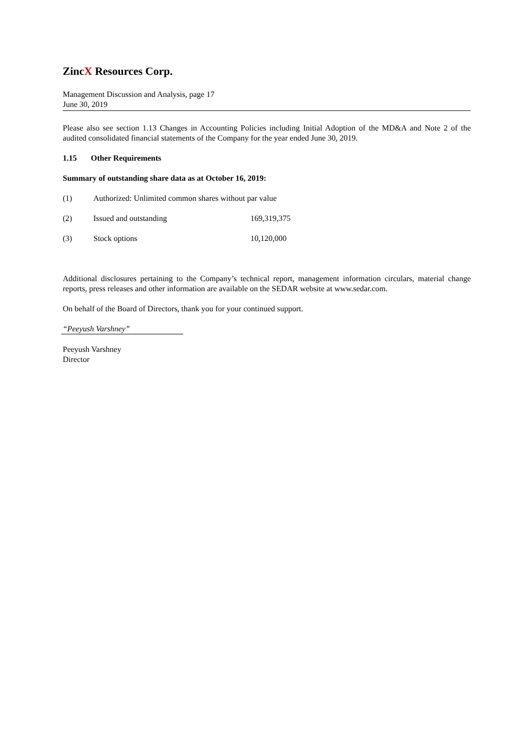ZincX Resources Corp.
Management Discussion and Analysis, page 17
June 30, 2019
Please also see section 1.13 Changes in Accounting Policies including Initial Adoption of the MD&A and Note 2 of the audited consolidated financial statements of the Company for the year ended June 30, 2019.
1.15 Other Requirements
Summary of outstanding share data as at October 16, 2019:
| (1) | Authorized: Unlimited common shares without par value | |
| (2) | Issued and outstanding | 169,319,375 |
| (3) | Stock options | 10,120,000 |
Additional disclosures pertaining to the Company’s technical report, management information circulars, material change reports, press releases and other information are available on the SEDAR website at www.sedar.com.
On behalf of the Board of Directors, thank you for your continued support.
“Peeyush Varshney”
Peeyush Varshney
Director